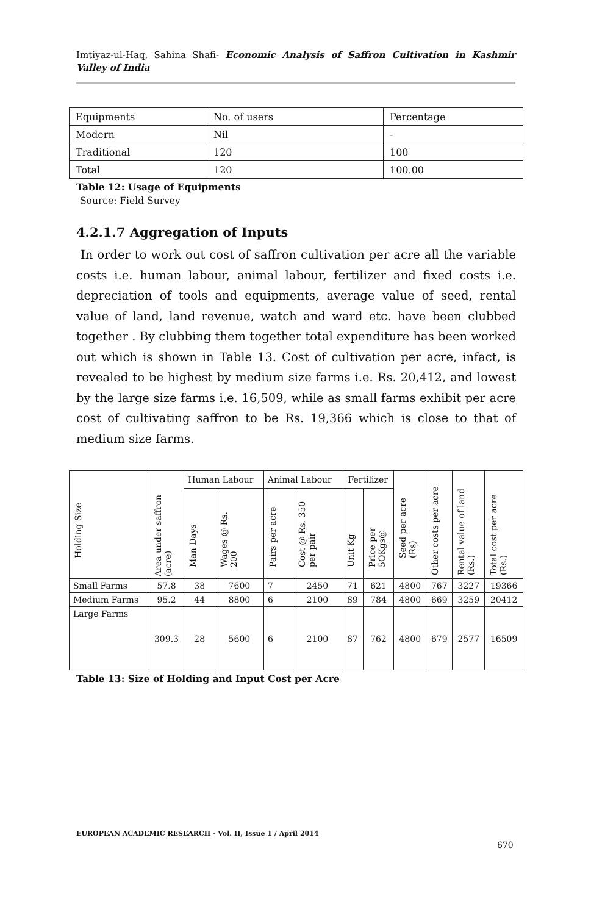Imtiyaz-ul-Haq, Sahina Shafi- Economic Analysis of Saffron Cultivation in Kashmir Valley of India
| Equipments | No. of users | Percentage |
| Modern | Nil | - |
| Traditional | 120 | 100 |
| Total | 120 | 100.00 |
Table 12: Usage of Equipments
Source: Field Survey
4.2.1.7 Aggregation of Inputs
In order to work out cost of saffron cultivation per acre all the variable costs i.e. human labour, animal labour, fertilizer and fixed costs i.e. depreciation of tools and equipments, average value of seed, rental value of land, land revenue, watch and ward etc. have been clubbed together . By clubbing them together total expenditure has been worked out which is shown in Table 13. Cost of cultivation per acre, infact, is revealed to be highest by medium size farms i.e. Rs. 20,412, and lowest by the large size farms i.e. 16,509, while as small farms exhibit per acre cost of cultivating saffron to be Rs. 19,366 which is close to that of medium size farms.
| Holding Size | Area under saffron (acre) | Human Labour | | Animal Labour | | Fertilizer | | Seed per acre (Rs) | Other costs per acre | Rental value of land (Rs.) | Total cost per acre (Rs.) |
| --- | --- | --- | --- | --- | --- | --- | --- | --- | --- | --- | --- |
| | | Man Days | Wages @ Rs. 200 | Pairs per acre | Cost @ Rs. 350 per pair | Unit Kg | Price per 5OKgs@ | | | | |
| Small Farms | 57.8 | 38 | 7600 | 7 | 2450 | 71 | 621 | 4800 | 767 | 3227 | 19366 |
| Medium Farms | 95.2 | 44 | 8800 | 6 | 2100 | 89 | 784 | 4800 | 669 | 3259 | 20412 |
| Large Farms | 309.3 | 28 | 5600 | 6 | 2100 | 87 | 762 | 4800 | 679 | 2577 | 16509 |
Table 13: Size of Holding and Input Cost per Acre
EUROPEAN ACADEMIC RESEARCH - Vol. II, Issue 1 / April 2014
670